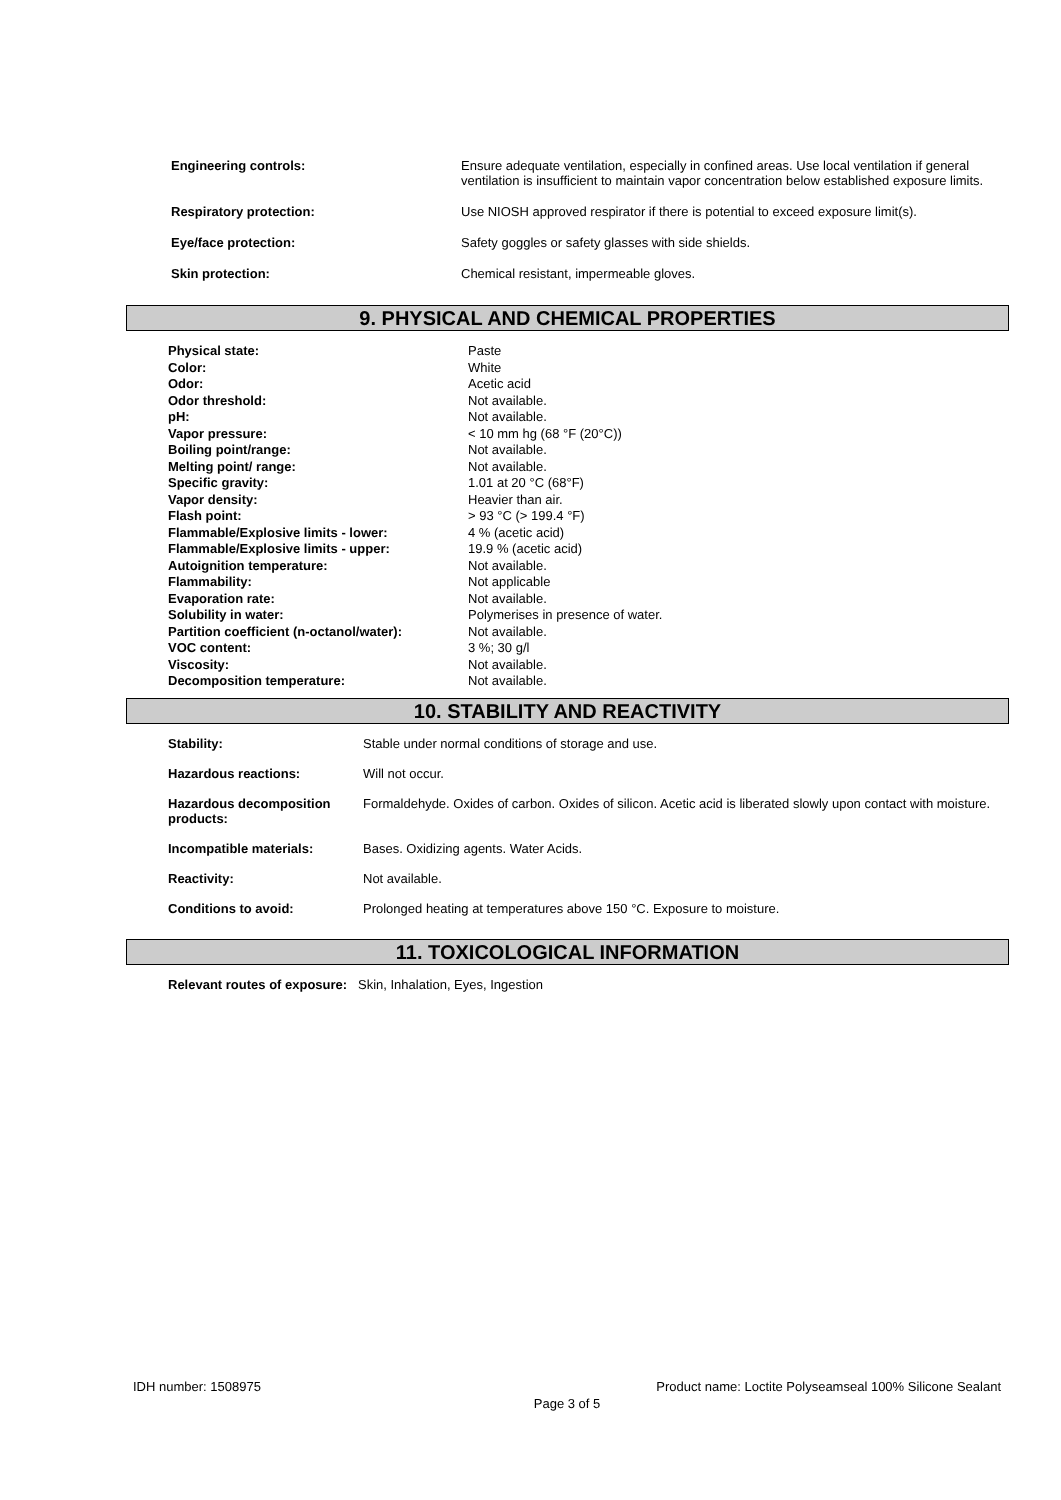| Engineering controls: | Ensure adequate ventilation, especially in confined areas. Use local ventilation if general ventilation is insufficient to maintain vapor concentration below established exposure limits. |
| Respiratory protection: | Use NIOSH approved respirator if there is potential to exceed exposure limit(s). |
| Eye/face protection: | Safety goggles or safety glasses with side shields. |
| Skin protection: | Chemical resistant, impermeable gloves. |
9. PHYSICAL AND CHEMICAL PROPERTIES
| Physical state: | Paste |
| Color: | White |
| Odor: | Acetic acid |
| Odor threshold: | Not available. |
| pH: | Not available. |
| Vapor pressure: | < 10 mm hg (68 °F (20°C)) |
| Boiling point/range: | Not available. |
| Melting point/ range: | Not available. |
| Specific gravity: | 1.01 at 20 °C (68°F) |
| Vapor density: | Heavier than air. |
| Flash point: | > 93 °C (> 199.4 °F) |
| Flammable/Explosive limits - lower: | 4 % (acetic acid) |
| Flammable/Explosive limits - upper: | 19.9 % (acetic acid) |
| Autoignition temperature: | Not available. |
| Flammability: | Not applicable |
| Evaporation rate: | Not available. |
| Solubility in water: | Polymerises in presence of water. |
| Partition coefficient (n-octanol/water): | Not available. |
| VOC content: | 3 %; 30 g/l |
| Viscosity: | Not available. |
| Decomposition temperature: | Not available. |
10. STABILITY AND REACTIVITY
| Stability: | Stable under normal conditions of storage and use. |
| Hazardous reactions: | Will not occur. |
| Hazardous decomposition products: | Formaldehyde. Oxides of carbon. Oxides of silicon. Acetic acid is liberated slowly upon contact with moisture. |
| Incompatible materials: | Bases. Oxidizing agents. Water Acids. |
| Reactivity: | Not available. |
| Conditions to avoid: | Prolonged heating at temperatures above 150 °C. Exposure to moisture. |
11. TOXICOLOGICAL INFORMATION
| Relevant routes of exposure: | Skin, Inhalation, Eyes, Ingestion |
IDH number: 1508975 Product name: Loctite Polyseamseal 100% Silicone Sealant
Page 3 of 5